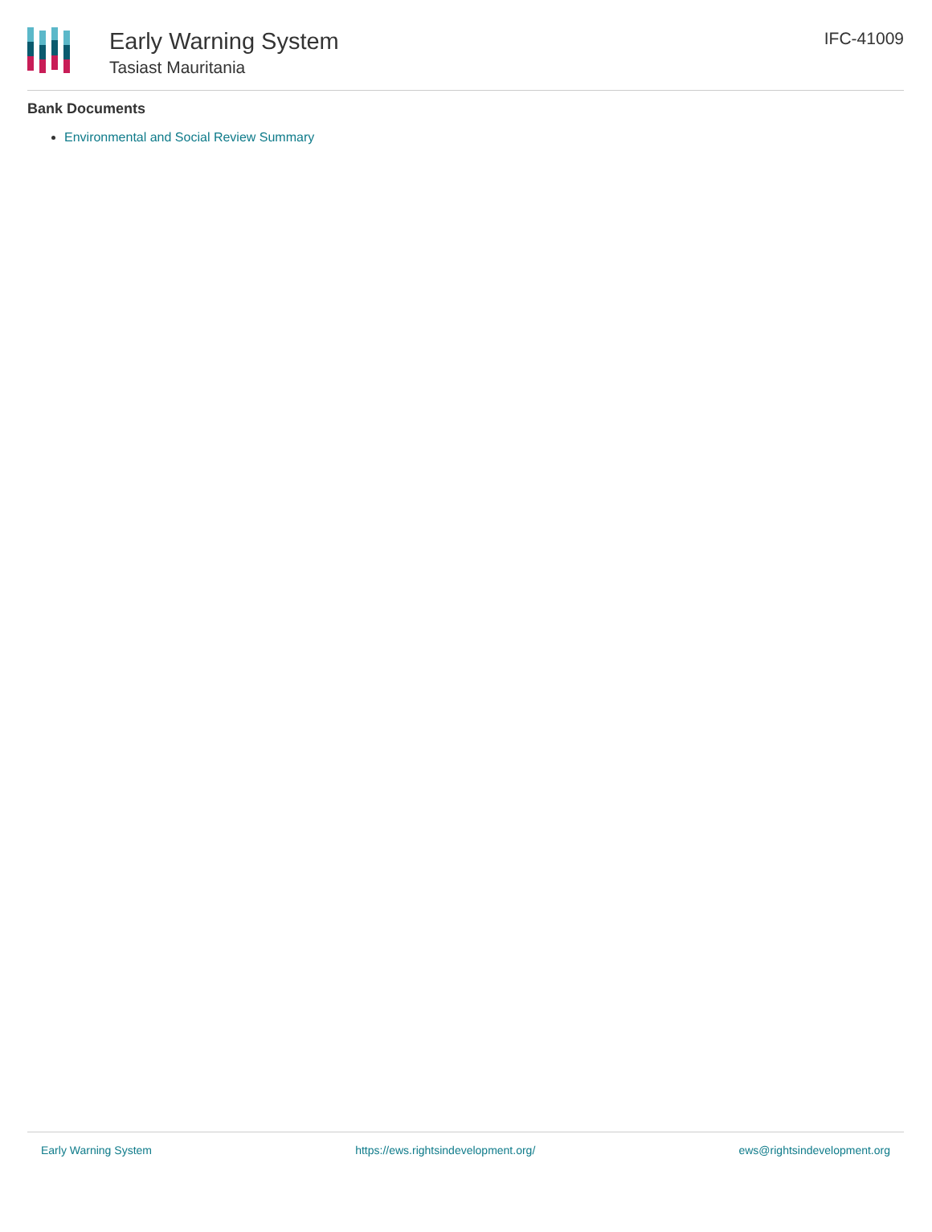Early Warning System
Tasiast Mauritania
IFC-41009
Bank Documents
Environmental and Social Review Summary
Early Warning System https://ews.rightsindevelopment.org/ ews@rightsindevelopment.org